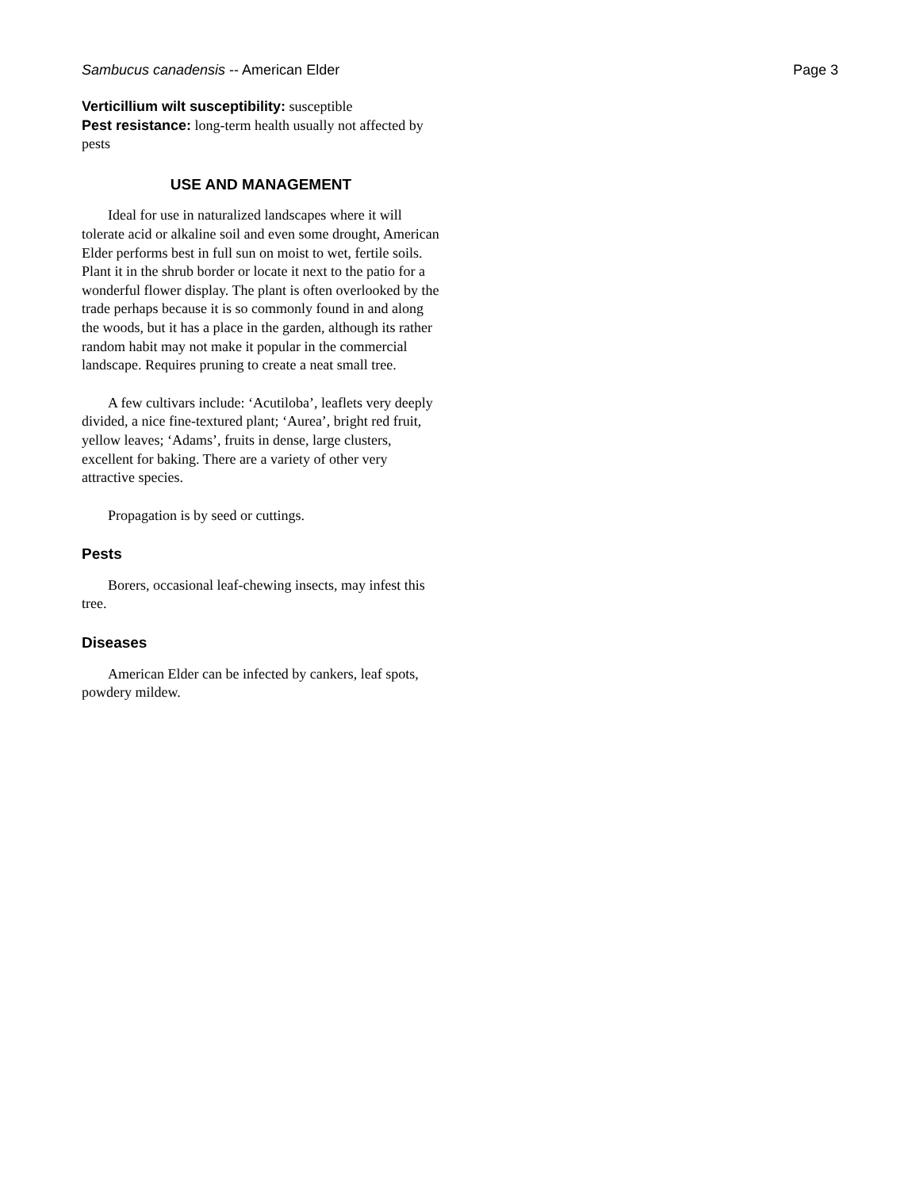Sambucus canadensis -- American Elder Page 3
Verticillium wilt susceptibility: susceptible
Pest resistance: long-term health usually not affected by pests
USE AND MANAGEMENT
Ideal for use in naturalized landscapes where it will tolerate acid or alkaline soil and even some drought, American Elder performs best in full sun on moist to wet, fertile soils. Plant it in the shrub border or locate it next to the patio for a wonderful flower display. The plant is often overlooked by the trade perhaps because it is so commonly found in and along the woods, but it has a place in the garden, although its rather random habit may not make it popular in the commercial landscape. Requires pruning to create a neat small tree.
A few cultivars include: ‘Acutiloba’, leaflets very deeply divided, a nice fine-textured plant; ‘Aurea’, bright red fruit, yellow leaves; ‘Adams’, fruits in dense, large clusters, excellent for baking. There are a variety of other very attractive species.
Propagation is by seed or cuttings.
Pests
Borers, occasional leaf-chewing insects, may infest this tree.
Diseases
American Elder can be infected by cankers, leaf spots, powdery mildew.